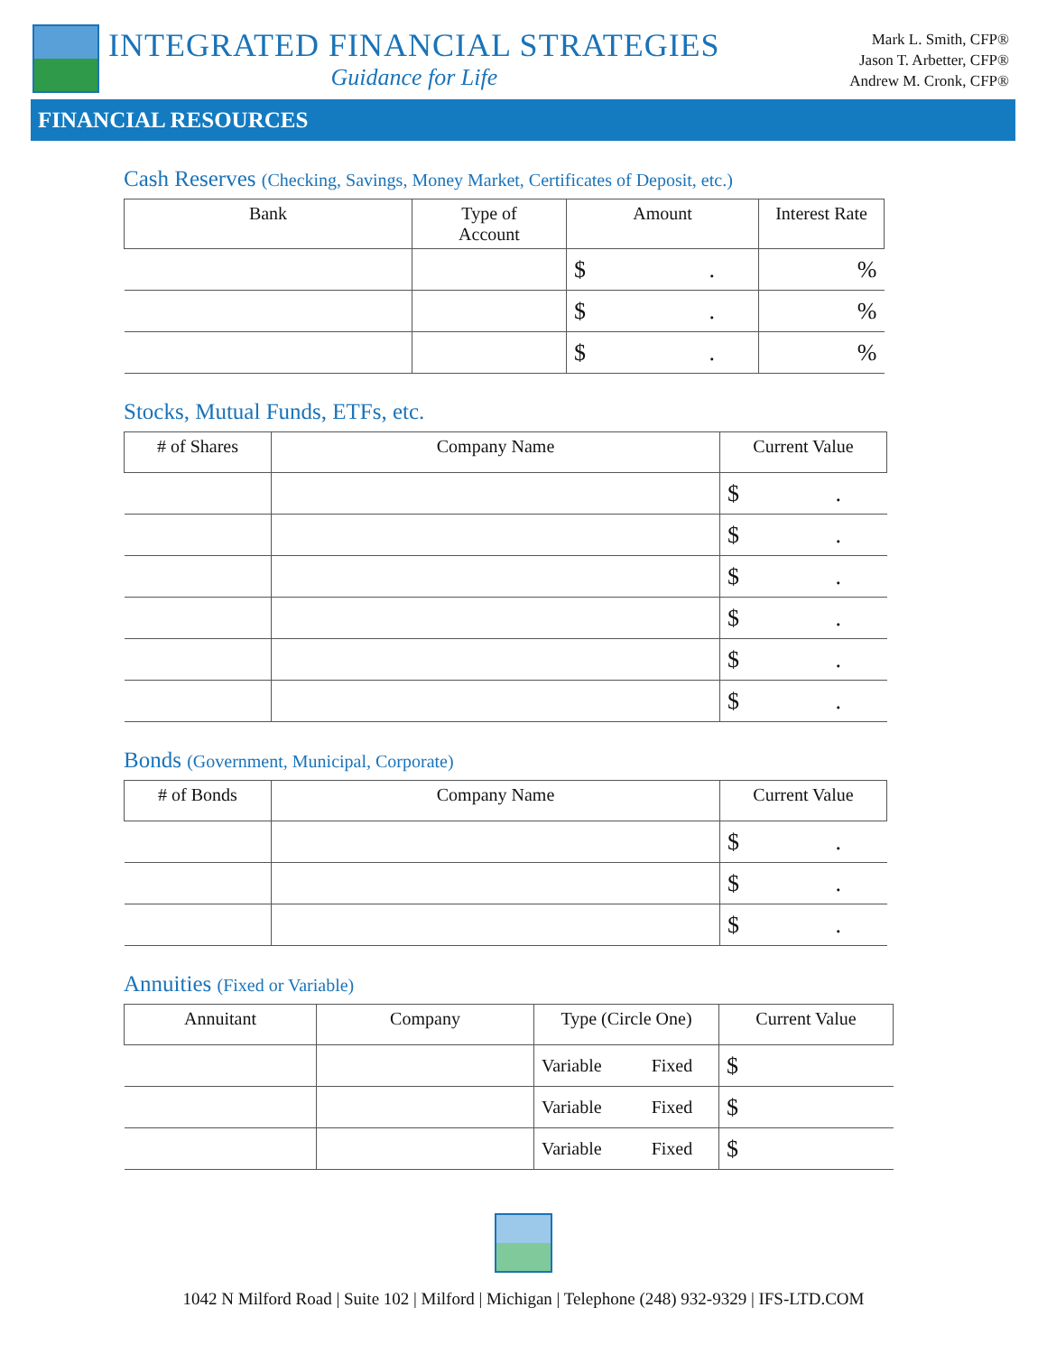INTEGRATED FINANCIAL STRATEGIES
Guidance for Life
Mark L. Smith, CFP®
Jason T. Arbetter, CFP®
Andrew M. Cronk, CFP®
FINANCIAL RESOURCES
Cash Reserves (Checking, Savings, Money Market, Certificates of Deposit, etc.)
| Bank | Type of Account | Amount | Interest Rate |
| --- | --- | --- | --- |
| | | $ . | % |
| | | $ . | % |
| | | $ . | % |
Stocks, Mutual Funds, ETFs, etc.
| # of Shares | Company Name | Current Value |
| --- | --- | --- |
| | | $ . |
| | | $ . |
| | | $ . |
| | | $ . |
| | | $ . |
| | | $ . |
Bonds (Government, Municipal, Corporate)
| # of Bonds | Company Name | Current Value |
| --- | --- | --- |
| | | $ . |
| | | $ . |
| | | $ . |
Annuities (Fixed or Variable)
| Annuitant | Company | Type (Circle One) | Current Value |
| --- | --- | --- | --- |
| | | Variable Fixed | $ |
| | | Variable Fixed | $ |
| | | Variable Fixed | $ |
1042 N Milford Road | Suite 102 | Milford | Michigan | Telephone (248) 932-9329 | IFS-LTD.COM